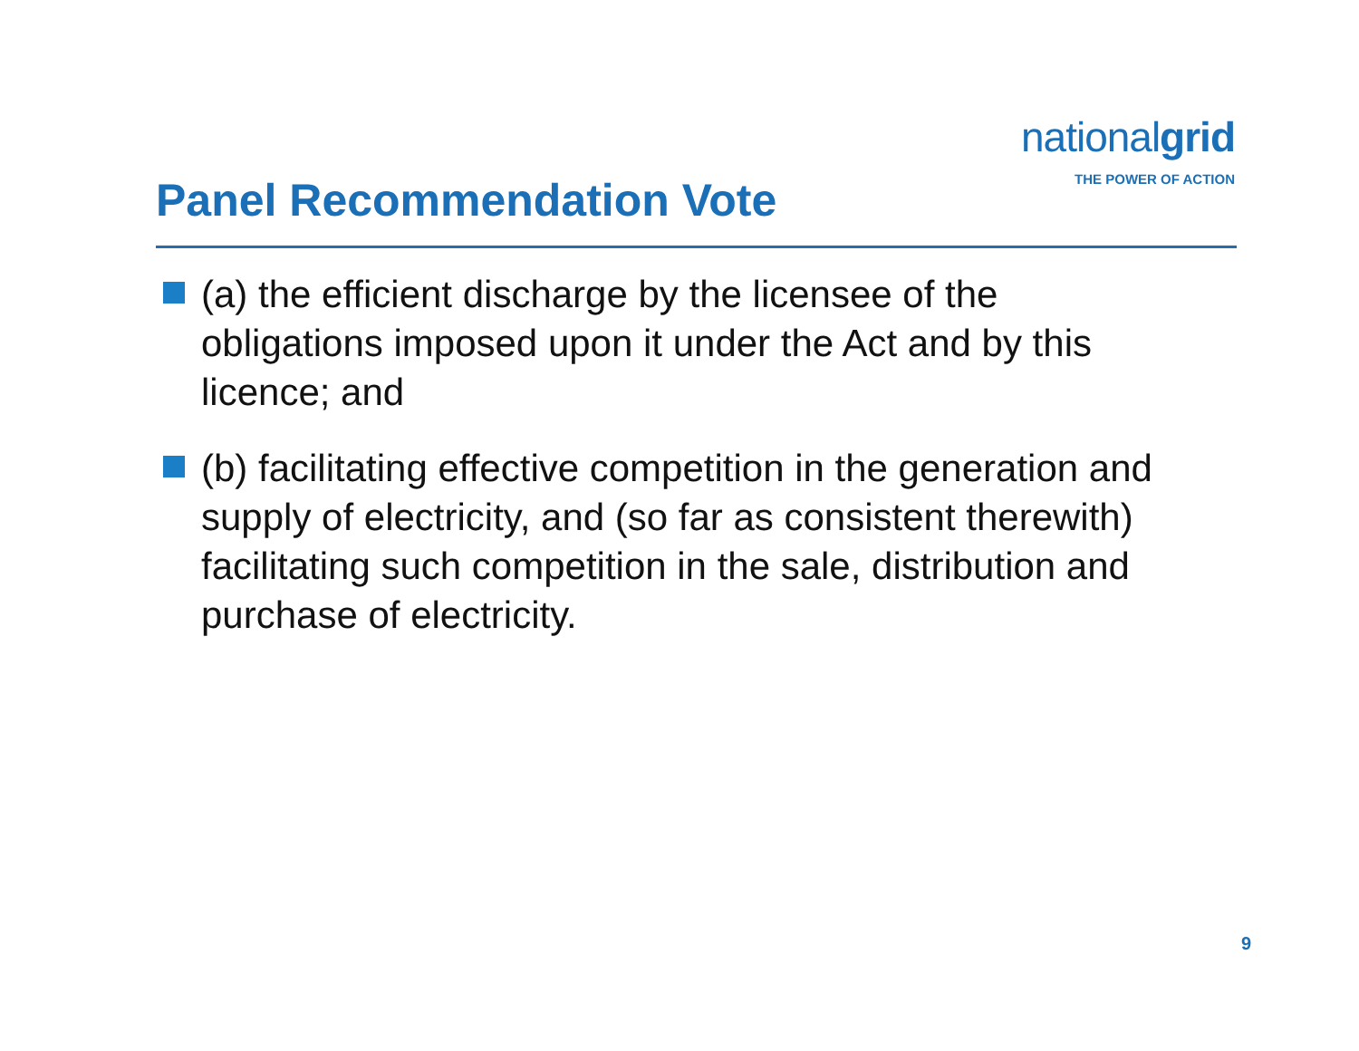nationalgrid
THE POWER OF ACTION
Panel Recommendation Vote
(a) the efficient discharge by the licensee of the obligations imposed upon it under the Act and by this licence; and
(b) facilitating effective competition in the generation and supply of electricity, and (so far as consistent therewith) facilitating such competition in the sale, distribution and purchase of electricity.
9